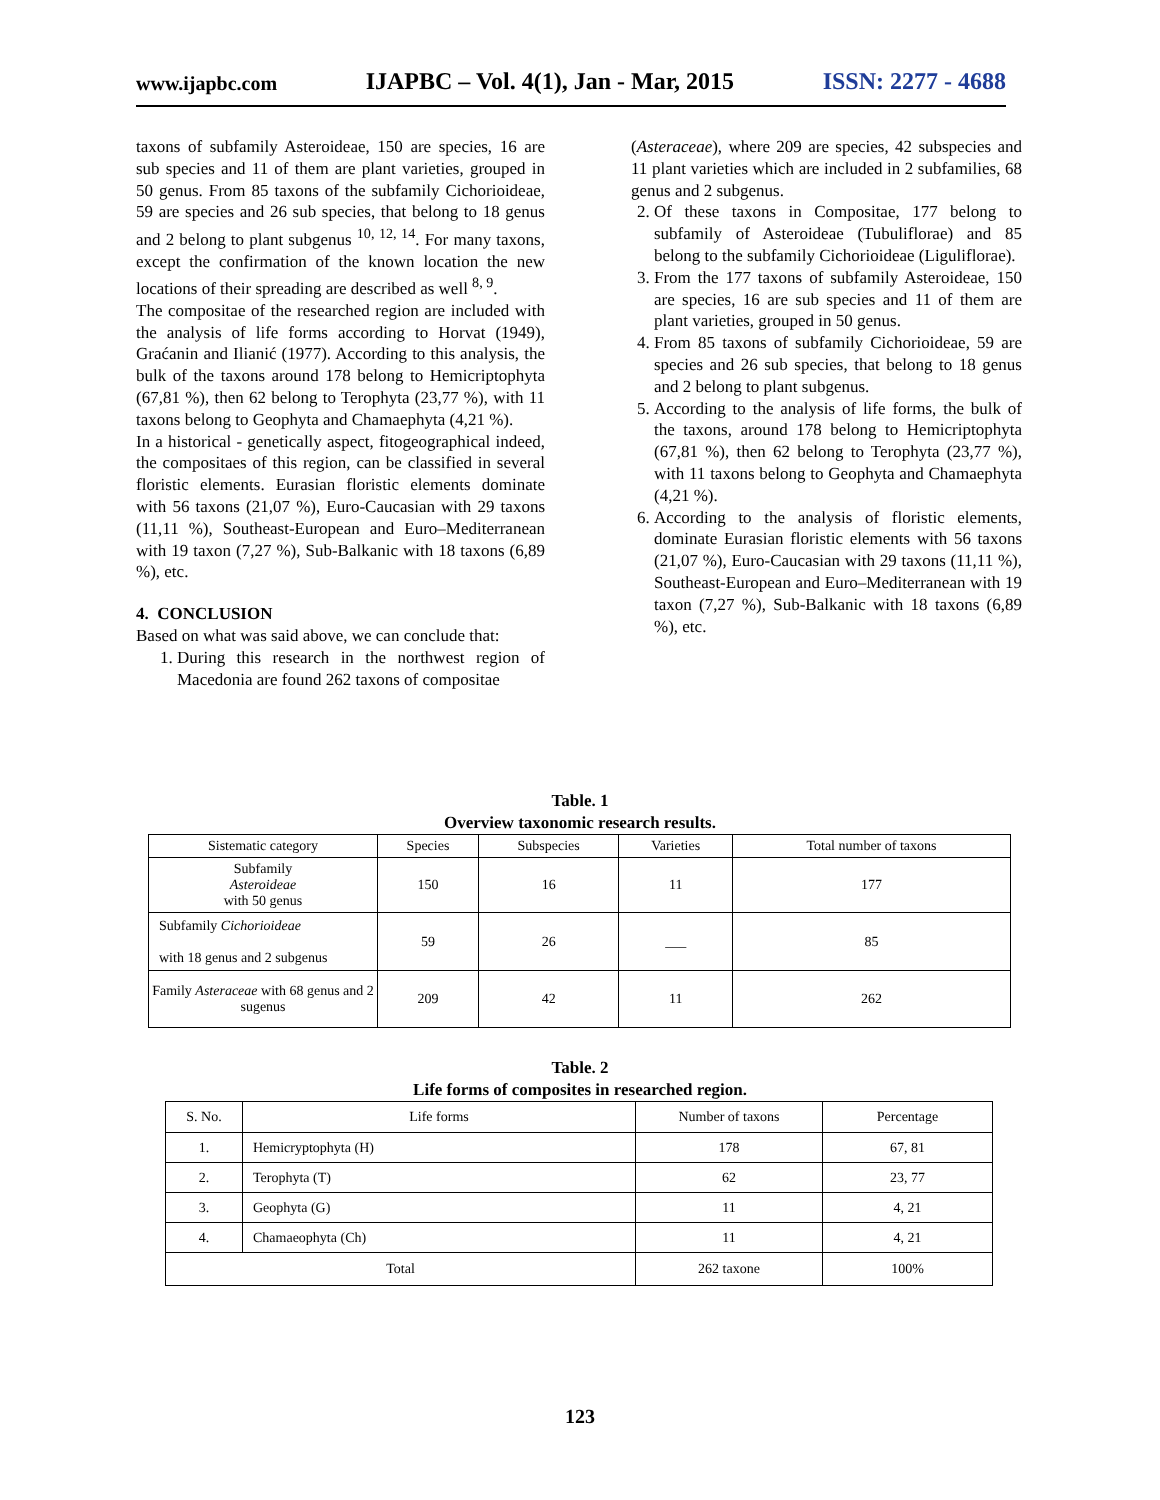www.ijapbc.com IJAPBC – Vol. 4(1), Jan - Mar, 2015 ISSN: 2277 - 4688
taxons of subfamily Asteroideae, 150 are species, 16 are sub species and 11 of them are plant varieties, grouped in 50 genus. From 85 taxons of the subfamily Cichorioideae, 59 are species and 26 sub species, that belong to 18 genus and 2 belong to plant subgenus <sup>10, 12, 14</sup>. For many taxons, except the confirmation of the known location the new locations of their spreading are described as well <sup>8, 9</sup>.
The compositae of the researched region are included with the analysis of life forms according to Horvat (1949), Graćanin and Ilianić (1977). According to this analysis, the bulk of the taxons around 178 belong to Hemicriptophyta (67,81 %), then 62 belong to Terophyta (23,77 %), with 11 taxons belong to Geophyta and Chamaephyta (4,21 %).
In a historical - genetically aspect, fitogeographical indeed, the compositaes of this region, can be classified in several floristic elements. Eurasian floristic elements dominate with 56 taxons (21,07 %), Euro-Caucasian with 29 taxons (11,11 %), Southeast-European and Euro–Mediterranean with 19 taxon (7,27 %), Sub-Balkanic with 18 taxons (6,89 %), etc.
4. CONCLUSION
Based on what was said above, we can conclude that:
1. During this research in the northwest region of Macedonia are found 262 taxons of compositae
(Asteraceae), where 209 are species, 42 subspecies and 11 plant varieties which are included in 2 subfamilies, 68 genus and 2 subgenus.
2. Of these taxons in Compositae, 177 belong to subfamily of Asteroideae (Tubuliflorae) and 85 belong to the subfamily Cichorioideae (Liguliflorae).
3. From the 177 taxons of subfamily Asteroideae, 150 are species, 16 are sub species and 11 of them are plant varieties, grouped in 50 genus.
4. From 85 taxons of subfamily Cichorioideae, 59 are species and 26 sub species, that belong to 18 genus and 2 belong to plant subgenus.
5. According to the analysis of life forms, the bulk of the taxons, around 178 belong to Hemicriptophyta (67,81 %), then 62 belong to Terophyta (23,77 %), with 11 taxons belong to Geophyta and Chamaephyta (4,21 %).
6. According to the analysis of floristic elements, dominate Eurasian floristic elements with 56 taxons (21,07 %), Euro-Caucasian with 29 taxons (11,11 %), Southeast-European and Euro–Mediterranean with 19 taxon (7,27 %), Sub-Balkanic with 18 taxons (6,89 %), etc.
Table. 1
Overview taxonomic research results.
| Sistematic category | Species | Subspecies | Varieties | Total number of taxons |
| --- | --- | --- | --- | --- |
| Subfamily Asteroideae with 50 genus | 150 | 16 | 11 | 177 |
| Subfamily Cichorioideae with 18 genus and 2 subgenus | 59 | 26 | ___ | 85 |
| Family Asteraceae with 68 genus and 2 sugenus | 209 | 42 | 11 | 262 |
Table. 2
Life forms of composites in researched region.
| S. No. | Life forms | Number of taxons | Percentage |
| --- | --- | --- | --- |
| 1. | Hemicryptophyta (H) | 178 | 67, 81 |
| 2. | Terophyta (T) | 62 | 23, 77 |
| 3. | Geophyta (G) | 11 | 4, 21 |
| 4. | Chamaeophyta (Ch) | 11 | 4, 21 |
| Total | | 262 taxone | 100% |
123